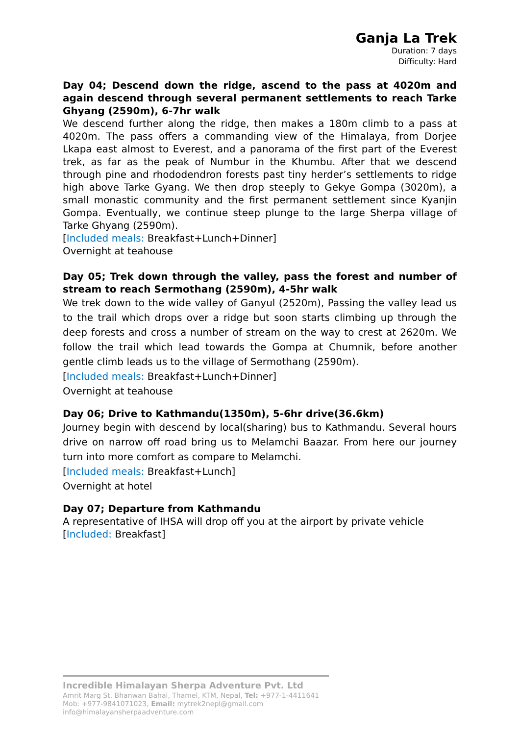Ganja La Trek
Duration: 7 days
Difficulty: Hard
Day 04; Descend down the ridge, ascend to the pass at 4020m and again descend through several permanent settlements to reach Tarke Ghyang (2590m), 6-7hr walk
We descend further along the ridge, then makes a 180m climb to a pass at 4020m. The pass offers a commanding view of the Himalaya, from Dorjee Lkapa east almost to Everest, and a panorama of the first part of the Everest trek, as far as the peak of Numbur in the Khumbu. After that we descend through pine and rhododendron forests past tiny herder’s settlements to ridge high above Tarke Gyang. We then drop steeply to Gekye Gompa (3020m), a small monastic community and the first permanent settlement since Kyanjin Gompa. Eventually, we continue steep plunge to the large Sherpa village of Tarke Ghyang (2590m).
[Included meals: Breakfast+Lunch+Dinner]
Overnight at teahouse
Day 05; Trek down through the valley, pass the forest and number of stream to reach Sermothang (2590m), 4-5hr walk
We trek down to the wide valley of Ganyul (2520m), Passing the valley lead us to the trail which drops over a ridge but soon starts climbing up through the deep forests and cross a number of stream on the way to crest at 2620m. We follow the trail which lead towards the Gompa at Chumnik, before another gentle climb leads us to the village of Sermothang (2590m).
[Included meals: Breakfast+Lunch+Dinner]
Overnight at teahouse
Day 06; Drive to Kathmandu(1350m), 5-6hr drive(36.6km)
Journey begin with descend by local(sharing) bus to Kathmandu. Several hours drive on narrow off road bring us to Melamchi Baazar. From here our journey turn into more comfort as compare to Melamchi.
[Included meals: Breakfast+Lunch]
Overnight at hotel
Day 07; Departure from Kathmandu
A representative of IHSA will drop off you at the airport by private vehicle
[Included: Breakfast]
Incredible Himalayan Sherpa Adventure Pvt. Ltd
Amrit Marg St. Bhanwan Bahal, Thamel, KTM, Nepal, Tel: +977-1-4411641
Mob: +977-9841071023, Email: mytrek2nepl@gmail.com
info@himalayansherpaadventure.com